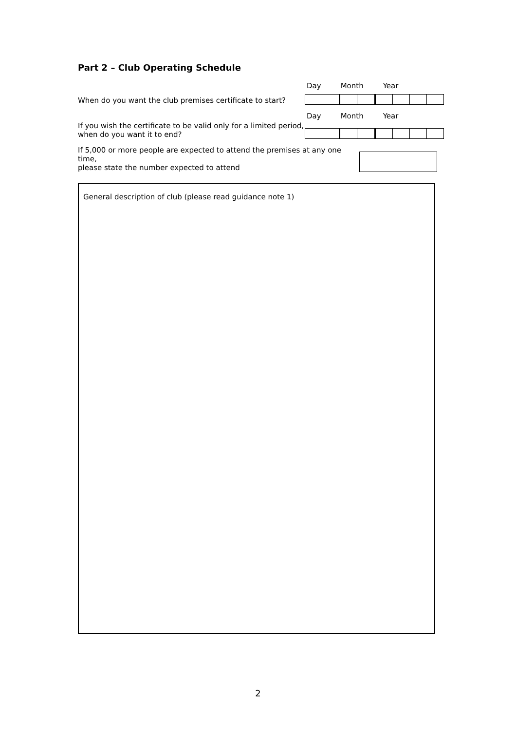Part 2 – Club Operating Schedule
Day Month Year
When do you want the club premises certificate to start?
Day Month Year
If you wish the certificate to be valid only for a limited period,
when do you want it to end?
If 5,000 or more people are expected to attend the premises at any one time,
please state the number expected to attend
General description of club (please read guidance note 1)
2